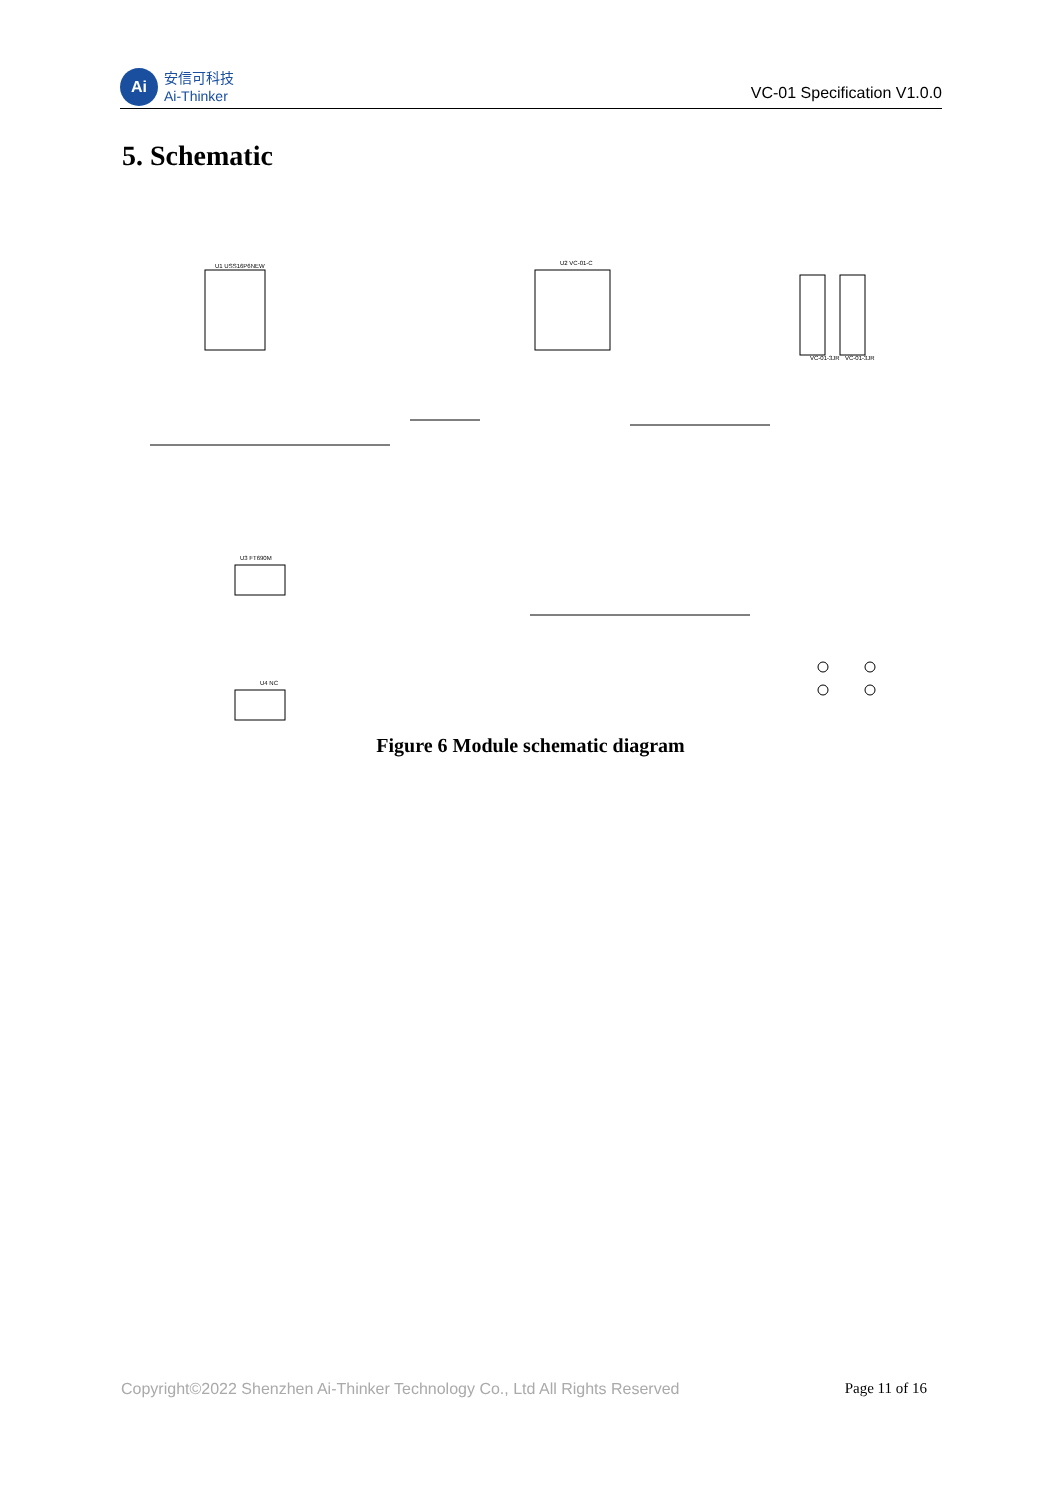Ai
安信可科技
Ai-Thinker
VC-01 Specification V1.0.0
5. Schematic
U1 USS16P6NEW
U2 VC-01-C
U3 FT690M
U4 NC
VC-01-3JR
VC-01-3JR
Figure 6 Module schematic diagram
Copyright©2022 Shenzhen Ai-Thinker Technology Co., Ltd All Rights Reserved Page 11 of 16